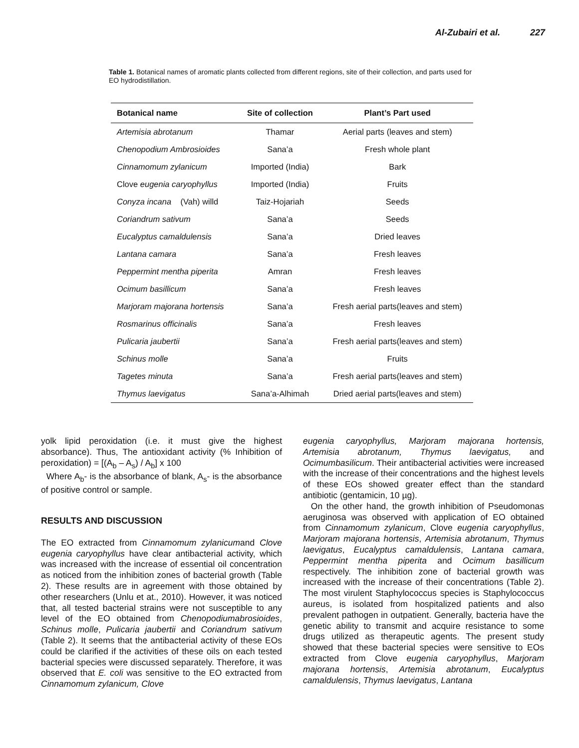Al-Zubairi et al. 227
Table 1. Botanical names of aromatic plants collected from different regions, site of their collection, and parts used for EO hydrodistillation.
| Botanical name | Site of collection | Plant’s Part used |
| --- | --- | --- |
| Artemisia abrotanum | Thamar | Aerial parts (leaves and stem) |
| Chenopodium Ambrosioides | Sana’a | Fresh whole plant |
| Cinnamomum zylanicum | Imported (India) | Bark |
| Clove eugenia caryophyllus | Imported (India) | Fruits |
| Conyza incana (Vah) willd | Taiz-Hojariah | Seeds |
| Coriandrum sativum | Sana’a | Seeds |
| Eucalyptus camaldulensis | Sana’a | Dried leaves |
| Lantana camara | Sana’a | Fresh leaves |
| Peppermint mentha piperita | Amran | Fresh leaves |
| Ocimum basillicum | Sana’a | Fresh leaves |
| Marjoram majorana hortensis | Sana’a | Fresh aerial parts(leaves and stem) |
| Rosmarinus officinalis | Sana’a | Fresh leaves |
| Pulicaria jaubertii | Sana’a | Fresh aerial parts(leaves and stem) |
| Schinus molle | Sana’a | Fruits |
| Tagetes minuta | Sana’a | Fresh aerial parts(leaves and stem) |
| Thymus laevigatus | Sana’a-Alhimah | Dried aerial parts(leaves and stem) |
yolk lipid peroxidation (i.e. it must give the highest absorbance). Thus, The antioxidant activity (% Inhibition of peroxidation) = [(A<sub>b</sub> – A<sub>s</sub>) / A<sub>b</sub>] x 100
Where A<sub>b</sub>- is the absorbance of blank, A<sub>s</sub>- is the absorbance of positive control or sample.
RESULTS AND DISCUSSION
The EO extracted from Cinnamomum zylanicumand Clove eugenia caryophyllus have clear antibacterial activity, which was increased with the increase of essential oil concentration as noticed from the inhibition zones of bacterial growth (Table 2). These results are in agreement with those obtained by other researchers (Unlu et at., 2010). However, it was noticed that, all tested bacterial strains were not susceptible to any level of the EO obtained from Chenopodiumabrosioides, Schinus molle, Pulicaria jaubertii and Coriandrum sativum (Table 2). It seems that the antibacterial activity of these EOs could be clarified if the activities of these oils on each tested bacterial species were discussed separately. Therefore, it was observed that E. coli was sensitive to the EO extracted from Cinnamomum zylanicum, Clove
eugenia caryophyllus, Marjoram majorana hortensis, Artemisia abrotanum, Thymus laevigatus, and Ocimumbasilicum. Their antibacterial activities were increased with the increase of their concentrations and the highest levels of these EOs showed greater effect than the standard antibiotic (gentamicin, 10 µg).
On the other hand, the growth inhibition of Pseudomonas aeruginosa was observed with application of EO obtained from Cinnamomum zylanicum, Clove eugenia caryophyllus, Marjoram majorana hortensis, Artemisia abrotanum, Thymus laevigatus, Eucalyptus camaldulensis, Lantana camara, Peppermint mentha piperita and Ocimum basillicum respectively. The inhibition zone of bacterial growth was increased with the increase of their concentrations (Table 2). The most virulent Staphylococcus species is Staphylococcus aureus, is isolated from hospitalized patients and also prevalent pathogen in outpatient. Generally, bacteria have the genetic ability to transmit and acquire resistance to some drugs utilized as therapeutic agents. The present study showed that these bacterial species were sensitive to EOs extracted from Clove eugenia caryophyllus, Marjoram majorana hortensis, Artemisia abrotanum, Eucalyptus camaldulensis, Thymus laevigatus, Lantana